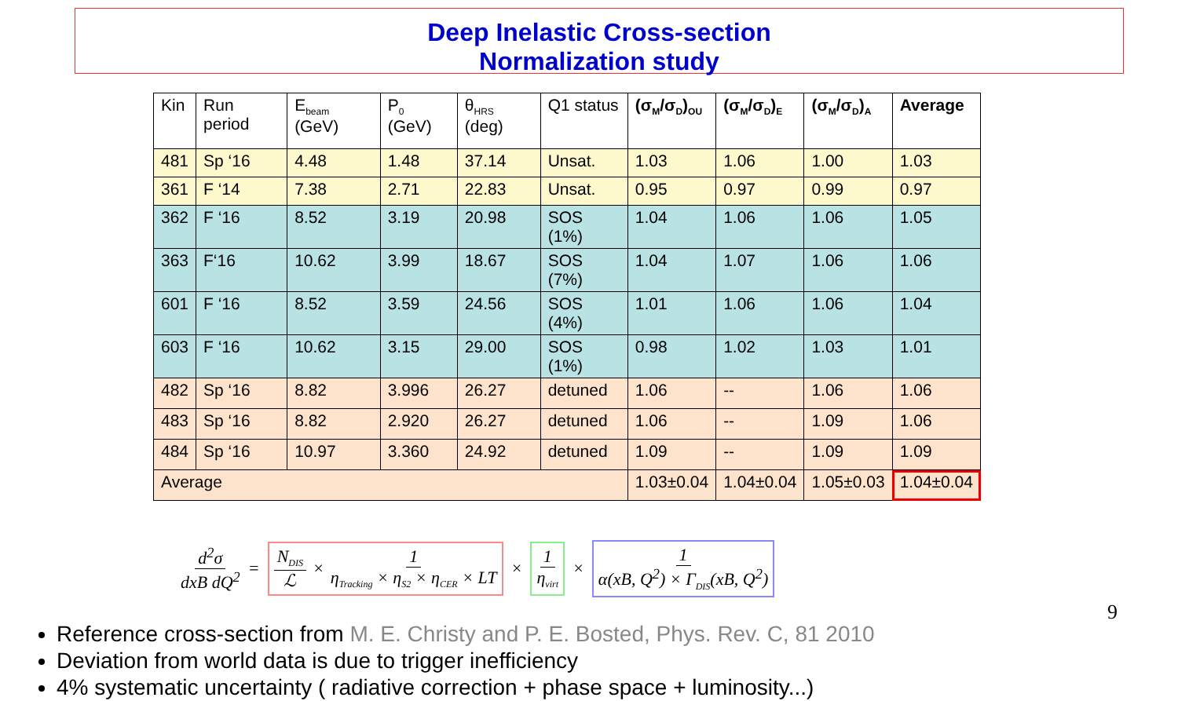Deep Inelastic Cross-section
Normalization study
| Kin | Run period | E<sub>beam</sub> (GeV) | P<sub>0</sub> (GeV) | θ<sub>HRS</sub> (deg) | Q1 status | (σ<sub>M</sub>/σ<sub>D</sub>)<sub>OU</sub> | (σ<sub>M</sub>/σ<sub>D</sub>)<sub>E</sub> | (σ<sub>M</sub>/σ<sub>D</sub>)<sub>A</sub> | Average |
| --- | --- | --- | --- | --- | --- | --- | --- | --- | --- |
| 481 | Sp ‘16 | 4.48 | 1.48 | 37.14 | Unsat. | 1.03 | 1.06 | 1.00 | 1.03 |
| 361 | F ‘14 | 7.38 | 2.71 | 22.83 | Unsat. | 0.95 | 0.97 | 0.99 | 0.97 |
| 362 | F ‘16 | 8.52 | 3.19 | 20.98 | SOS (1%) | 1.04 | 1.06 | 1.06 | 1.05 |
| 363 | F‘16 | 10.62 | 3.99 | 18.67 | SOS (7%) | 1.04 | 1.07 | 1.06 | 1.06 |
| 601 | F ‘16 | 8.52 | 3.59 | 24.56 | SOS (4%) | 1.01 | 1.06 | 1.06 | 1.04 |
| 603 | F ‘16 | 10.62 | 3.15 | 29.00 | SOS (1%) | 0.98 | 1.02 | 1.03 | 1.01 |
| 482 | Sp ‘16 | 8.82 | 3.996 | 26.27 | detuned | 1.06 | -- | 1.06 | 1.06 |
| 483 | Sp ‘16 | 8.82 | 2.920 | 26.27 | detuned | 1.06 | -- | 1.09 | 1.06 |
| 484 | Sp ‘16 | 10.97 | 3.360 | 24.92 | detuned | 1.09 | -- | 1.09 | 1.09 |
| Average | | | | | | 1.03±0.04 | 1.04±0.04 | 1.05±0.03 | 1.04±0.04 |
d<sup>2</sup>σ dxB dQ<sup>2</sup> = N<sub>DIS</sub> ℒ × 1 η<sub>Tracking</sub> × η<sub>S2</sub> × η<sub>CER</sub> × LT × 1 η<sub>virt</sub> × 1 α(xB, Q<sup>2</sup>) × Γ<sub>DIS</sub>(xB, Q<sup>2</sup>)
Reference cross-section from M. E. Christy and P. E. Bosted, Phys. Rev. C, 81 2010
Deviation from world data is due to trigger inefficiency
4% systematic uncertainty ( radiative correction + phase space + luminosity...)
9